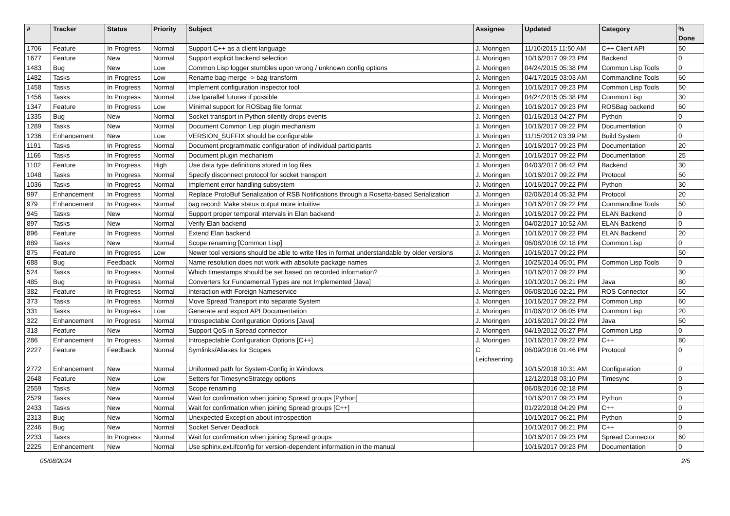| # | Tracker | Status | Priority | Subject | Assignee | Updated | Category | % Done |
| --- | --- | --- | --- | --- | --- | --- | --- | --- |
| 1706 | Feature | In Progress | Normal | Support C++ as a client language | J. Moringen | 11/10/2015 11:50 AM | C++ Client API | 50 |
| 1677 | Feature | New | Normal | Support explicit backend selection | J. Moringen | 10/16/2017 09:23 PM | Backend | 0 |
| 1483 | Bug | New | Low | Common Lisp logger stumbles upon wrong / unknown config options | J. Moringen | 04/24/2015 05:38 PM | Common Lisp Tools | 0 |
| 1482 | Tasks | In Progress | Low | Rename bag-merge -> bag-transform | J. Moringen | 04/17/2015 03:03 AM | Commandline Tools | 60 |
| 1458 | Tasks | In Progress | Normal | Implement configuration inspector tool | J. Moringen | 10/16/2017 09:23 PM | Common Lisp Tools | 50 |
| 1456 | Tasks | In Progress | Normal | Use lparallel futures if possible | J. Moringen | 04/24/2015 05:38 PM | Common Lisp | 30 |
| 1347 | Feature | In Progress | Low | Minimal support for ROSbag file format | J. Moringen | 10/16/2017 09:23 PM | ROSBag backend | 60 |
| 1335 | Bug | New | Normal | Socket transport in Python silently drops events | J. Moringen | 01/16/2013 04:27 PM | Python | 0 |
| 1289 | Tasks | New | Normal | Document Common Lisp plugin mechanism | J. Moringen | 10/16/2017 09:22 PM | Documentation | 0 |
| 1236 | Enhancement | New | Low | VERSION_SUFFIX should be configurable | J. Moringen | 11/15/2012 03:39 PM | Build System | 0 |
| 1191 | Tasks | In Progress | Normal | Document programmatic configuration of individual participants | J. Moringen | 10/16/2017 09:23 PM | Documentation | 20 |
| 1166 | Tasks | In Progress | Normal | Document plugin mechanism | J. Moringen | 10/16/2017 09:22 PM | Documentation | 25 |
| 1102 | Feature | In Progress | High | Use data type definitions stored in log files | J. Moringen | 04/03/2017 06:42 PM | Backend | 30 |
| 1048 | Tasks | In Progress | Normal | Specify disconnect protocol for socket transport | J. Moringen | 10/16/2017 09:22 PM | Protocol | 50 |
| 1036 | Tasks | In Progress | Normal | Implement error handling subsystem | J. Moringen | 10/16/2017 09:22 PM | Python | 30 |
| 997 | Enhancement | In Progress | Normal | Replace ProtoBuf Serialization of RSB Notifications through a Rosetta-based Serialization | J. Moringen | 02/06/2014 05:32 PM | Protocol | 20 |
| 979 | Enhancement | In Progress | Normal | bag record: Make status output more intuitive | J. Moringen | 10/16/2017 09:22 PM | Commandline Tools | 50 |
| 945 | Tasks | New | Normal | Support proper temporal intervals in Elan backend | J. Moringen | 10/16/2017 09:22 PM | ELAN Backend | 0 |
| 897 | Tasks | New | Normal | Verify Elan backend | J. Moringen | 04/02/2017 10:52 AM | ELAN Backend | 0 |
| 896 | Feature | In Progress | Normal | Extend Elan backend | J. Moringen | 10/16/2017 09:22 PM | ELAN Backend | 20 |
| 889 | Tasks | New | Normal | Scope renaming [Common Lisp] | J. Moringen | 06/08/2016 02:18 PM | Common Lisp | 0 |
| 875 | Feature | In Progress | Low | Newer tool versions should be able to write files in format understandable by older versions | J. Moringen | 10/16/2017 09:22 PM | | 50 |
| 688 | Bug | Feedback | Normal | Name resolution does not work with absolute package names | J. Moringen | 10/25/2014 05:01 PM | Common Lisp Tools | 0 |
| 524 | Tasks | In Progress | Normal | Which timestamps should be set based on recorded information? | J. Moringen | 10/16/2017 09:22 PM | | 30 |
| 485 | Bug | In Progress | Normal | Converters for Fundamental Types are not Implemented [Java] | J. Moringen | 10/10/2017 06:21 PM | Java | 80 |
| 382 | Feature | In Progress | Normal | Interaction with Foreign Nameservice | J. Moringen | 06/08/2016 02:21 PM | ROS Connector | 50 |
| 373 | Tasks | In Progress | Normal | Move Spread Transport into separate System | J. Moringen | 10/16/2017 09:22 PM | Common Lisp | 60 |
| 331 | Tasks | In Progress | Low | Generate and export API Documentation | J. Moringen | 01/06/2012 06:05 PM | Common Lisp | 20 |
| 322 | Enhancement | In Progress | Normal | Introspectable Configuration Options [Java] | J. Moringen | 10/16/2017 09:22 PM | Java | 50 |
| 318 | Feature | New | Normal | Support QoS in Spread connector | J. Moringen | 04/19/2012 05:27 PM | Common Lisp | 0 |
| 286 | Enhancement | In Progress | Normal | Introspectable Configuration Options [C++] | J. Moringen | 10/16/2017 09:22 PM | C++ | 80 |
| 2227 | Feature | Feedback | Normal | Symlinks/Aliases for Scopes | C. Leichsenring | 06/09/2016 01:46 PM | Protocol | 0 |
| 2772 | Enhancement | New | Normal | Uniformed path for System-Config in Windows | | 10/15/2018 10:31 AM | Configuration | 0 |
| 2648 | Feature | New | Low | Setters for TimesyncStrategy options | | 12/12/2018 03:10 PM | Timesync | 0 |
| 2559 | Tasks | New | Normal | Scope renaming | | 06/08/2016 02:18 PM | | 0 |
| 2529 | Tasks | New | Normal | Wait for confirmation when joining Spread groups [Python] | | 10/16/2017 09:23 PM | Python | 0 |
| 2433 | Tasks | New | Normal | Wait for confirmation when joining Spread groups [C++] | | 01/22/2018 04:29 PM | C++ | 0 |
| 2313 | Bug | New | Normal | Unexpected Exception about introspection | | 10/10/2017 06:21 PM | Python | 0 |
| 2246 | Bug | New | Normal | Socket Server Deadlock | | 10/10/2017 06:21 PM | C++ | 0 |
| 2233 | Tasks | In Progress | Normal | Wait for confirmation when joining Spread groups | | 10/16/2017 09:23 PM | Spread Connector | 60 |
| 2225 | Enhancement | New | Normal | Use sphinx.ext.ifconfig for version-dependent information in the manual | | 10/16/2017 09:23 PM | Documentation | 0 |
05/08/2024 2/5